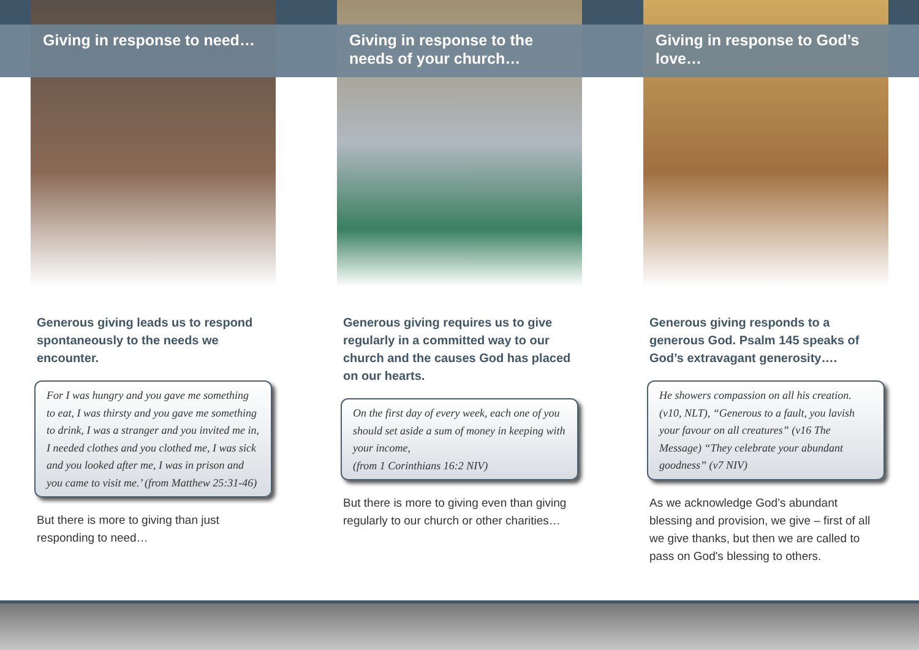Giving in response to need…
Generous giving leads us to respond spontaneously to the needs we encounter.
For I was hungry and you gave me something to eat, I was thirsty and you gave me something to drink, I was a stranger and you invited me in, I needed clothes and you clothed me, I was sick and you looked after me, I was in prison and you came to visit me.’ (from Matthew 25:31-46)
But there is more to giving than just responding to need…
Giving in response to the needs of your church…
Generous giving requires us to give regularly in a committed way to our church and the causes God has placed on our hearts.
On the first day of every week, each one of you should set aside a sum of money in keeping with your income,
(from 1 Corinthians 16:2 NIV)
But there is more to giving even than giving regularly to our church or other charities…
Giving in response to God’s love…
Generous giving responds to a generous God. Psalm 145 speaks of God’s extravagant generosity….
He showers compassion on all his creation. (v10, NLT), “Generous to a fault, you lavish your favour on all creatures” (v16 The Message) “They celebrate your abundant goodness” (v7 NIV)
As we acknowledge God’s abundant blessing and provision, we give – first of all we give thanks, but then we are called to pass on God's blessing to others.